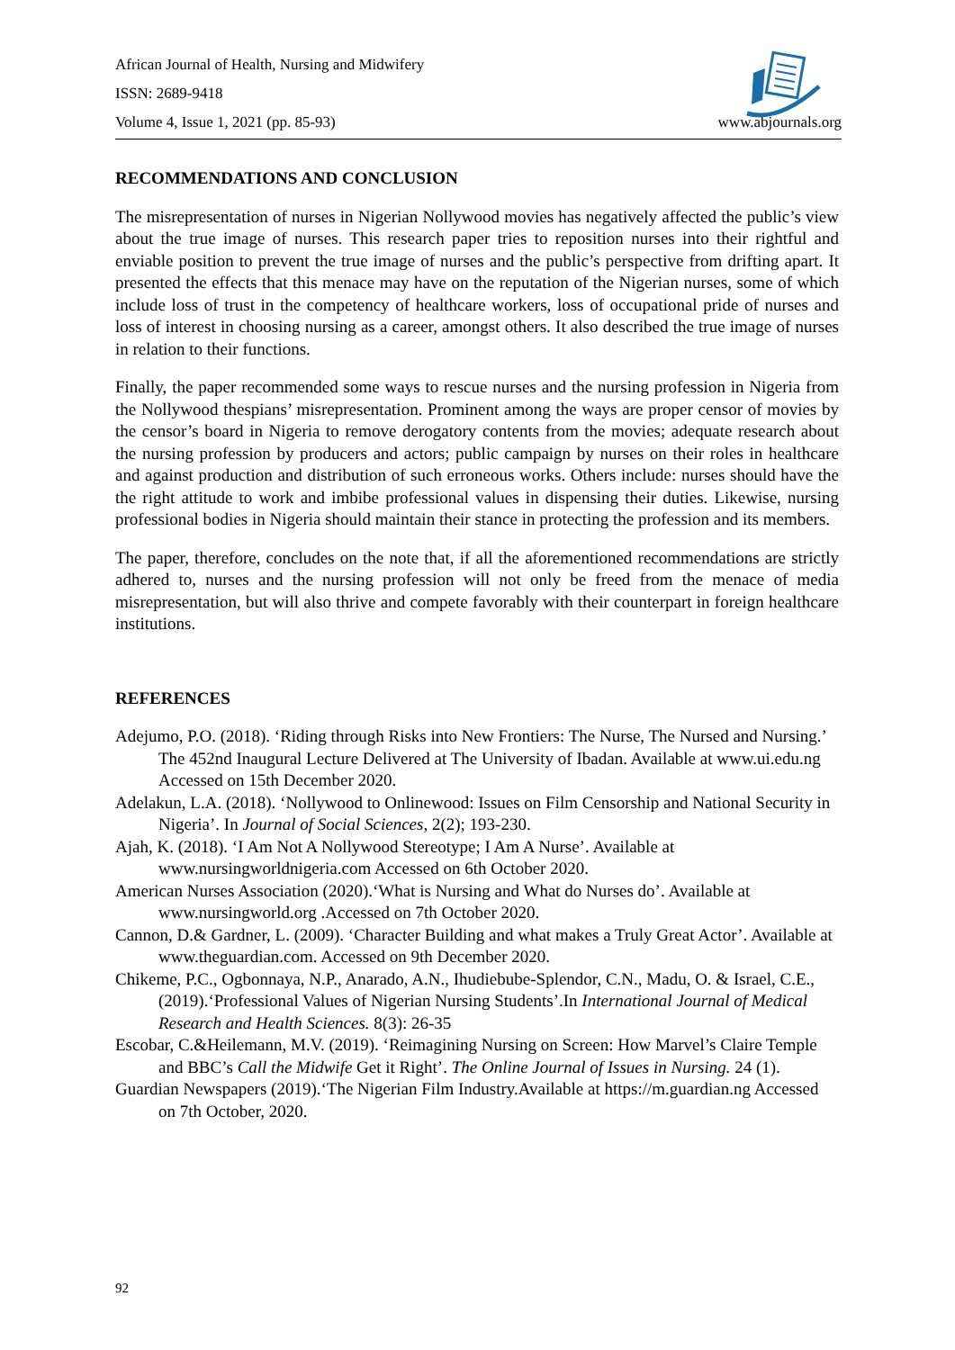African Journal of Health, Nursing and Midwifery
ISSN: 2689-9418
Volume 4, Issue 1, 2021 (pp. 85-93) www.abjournals.org
RECOMMENDATIONS AND CONCLUSION
The misrepresentation of nurses in Nigerian Nollywood movies has negatively affected the public’s view about the true image of nurses. This research paper tries to reposition nurses into their rightful and enviable position to prevent the true image of nurses and the public’s perspective from drifting apart. It presented the effects that this menace may have on the reputation of the Nigerian nurses, some of which include loss of trust in the competency of healthcare workers, loss of occupational pride of nurses and loss of interest in choosing nursing as a career, amongst others. It also described the true image of nurses in relation to their functions.
Finally, the paper recommended some ways to rescue nurses and the nursing profession in Nigeria from the Nollywood thespians’ misrepresentation. Prominent among the ways are proper censor of movies by the censor’s board in Nigeria to remove derogatory contents from the movies; adequate research about the nursing profession by producers and actors; public campaign by nurses on their roles in healthcare and against production and distribution of such erroneous works. Others include: nurses should have the the right attitude to work and imbibe professional values in dispensing their duties. Likewise, nursing professional bodies in Nigeria should maintain their stance in protecting the profession and its members.
The paper, therefore, concludes on the note that, if all the aforementioned recommendations are strictly adhered to, nurses and the nursing profession will not only be freed from the menace of media misrepresentation, but will also thrive and compete favorably with their counterpart in foreign healthcare institutions.
REFERENCES
Adejumo, P.O. (2018). ‘Riding through Risks into New Frontiers: The Nurse, The Nursed and Nursing.’ The 452nd Inaugural Lecture Delivered at The University of Ibadan. Available at www.ui.edu.ng Accessed on 15th December 2020.
Adelakun, L.A. (2018). ‘Nollywood to Onlinewood: Issues on Film Censorship and National Security in Nigeria’. In Journal of Social Sciences, 2(2); 193-230.
Ajah, K. (2018). ‘I Am Not A Nollywood Stereotype; I Am A Nurse’. Available at www.nursingworldnigeria.com Accessed on 6th October 2020.
American Nurses Association (2020).‘What is Nursing and What do Nurses do’. Available at www.nursingworld.org .Accessed on 7th October 2020.
Cannon, D.& Gardner, L. (2009). ‘Character Building and what makes a Truly Great Actor’. Available at www.theguardian.com. Accessed on 9th December 2020.
Chikeme, P.C., Ogbonnaya, N.P., Anarado, A.N., Ihudiebube-Splendor, C.N., Madu, O. & Israel, C.E., (2019).‘Professional Values of Nigerian Nursing Students’.In International Journal of Medical Research and Health Sciences. 8(3): 26-35
Escobar, C.&Heilemann, M.V. (2019). ‘Reimagining Nursing on Screen: How Marvel’s Claire Temple and BBC’s Call the Midwife Get it Right’. The Online Journal of Issues in Nursing. 24 (1).
Guardian Newspapers (2019).‘The Nigerian Film Industry.Available at https://m.guardian.ng Accessed on 7th October, 2020.
92